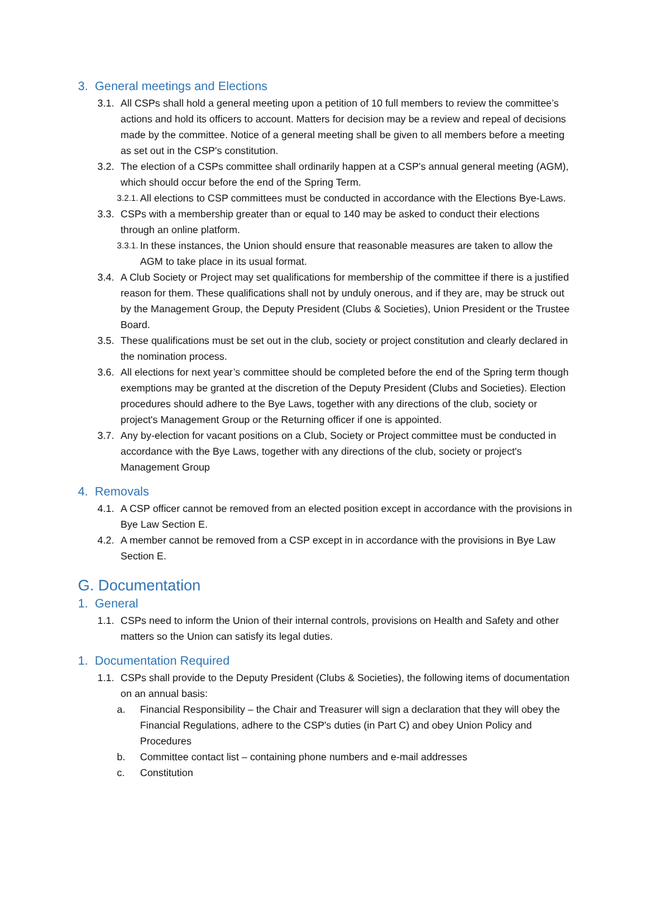3. General meetings and Elections
3.1. All CSPs shall hold a general meeting upon a petition of 10 full members to review the committee’s actions and hold its officers to account. Matters for decision may be a review and repeal of decisions made by the committee. Notice of a general meeting shall be given to all members before a meeting as set out in the CSP's constitution.
3.2. The election of a CSPs committee shall ordinarily happen at a CSP's annual general meeting (AGM), which should occur before the end of the Spring Term.
3.2.1. All elections to CSP committees must be conducted in accordance with the Elections Bye-Laws.
3.3. CSPs with a membership greater than or equal to 140 may be asked to conduct their elections through an online platform.
3.3.1. In these instances, the Union should ensure that reasonable measures are taken to allow the AGM to take place in its usual format.
3.4. A Club Society or Project may set qualifications for membership of the committee if there is a justified reason for them. These qualifications shall not by unduly onerous, and if they are, may be struck out by the Management Group, the Deputy President (Clubs & Societies), Union President or the Trustee Board.
3.5. These qualifications must be set out in the club, society or project constitution and clearly declared in the nomination process.
3.6. All elections for next year’s committee should be completed before the end of the Spring term though exemptions may be granted at the discretion of the Deputy President (Clubs and Societies). Election procedures should adhere to the Bye Laws, together with any directions of the club, society or project's Management Group or the Returning officer if one is appointed.
3.7. Any by-election for vacant positions on a Club, Society or Project committee must be conducted in accordance with the Bye Laws, together with any directions of the club, society or project's Management Group
4. Removals
4.1. A CSP officer cannot be removed from an elected position except in accordance with the provisions in Bye Law Section E.
4.2. A member cannot be removed from a CSP except in in accordance with the provisions in Bye Law Section E.
G. Documentation
1. General
1.1. CSPs need to inform the Union of their internal controls, provisions on Health and Safety and other matters so the Union can satisfy its legal duties.
1. Documentation Required
1.1. CSPs shall provide to the Deputy President (Clubs & Societies), the following items of documentation on an annual basis:
a. Financial Responsibility – the Chair and Treasurer will sign a declaration that they will obey the Financial Regulations, adhere to the CSP's duties (in Part C) and obey Union Policy and Procedures
b. Committee contact list – containing phone numbers and e-mail addresses
c. Constitution